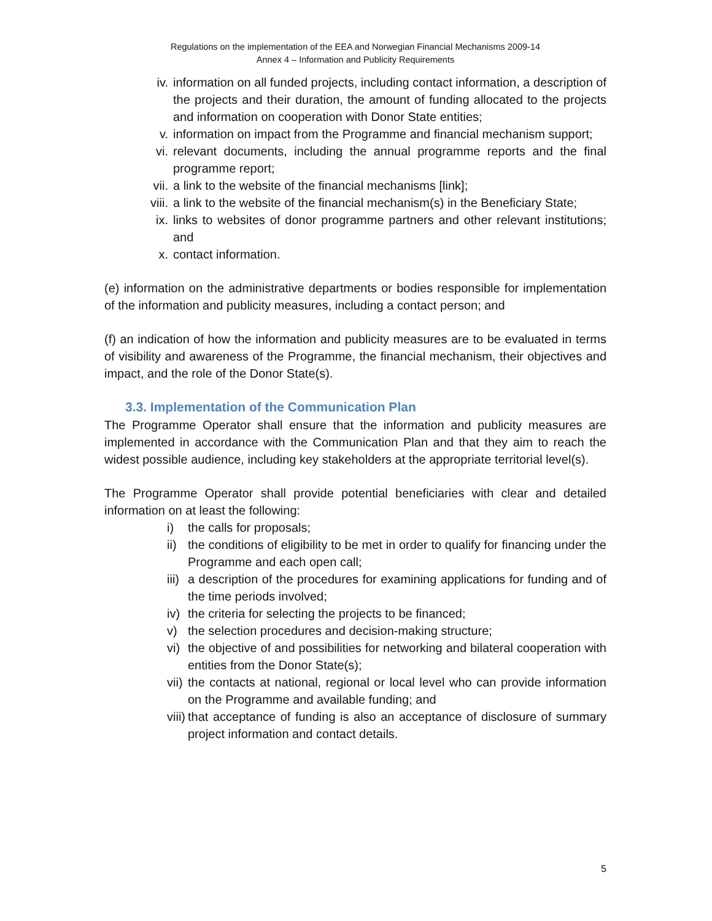Regulations on the implementation of the EEA and Norwegian Financial Mechanisms 2009-14
Annex 4 – Information and Publicity Requirements
iv. information on all funded projects, including contact information, a description of the projects and their duration, the amount of funding allocated to the projects and information on cooperation with Donor State entities;
v. information on impact from the Programme and financial mechanism support;
vi. relevant documents, including the annual programme reports and the final programme report;
vii. a link to the website of the financial mechanisms [link];
viii. a link to the website of the financial mechanism(s) in the Beneficiary State;
ix. links to websites of donor programme partners and other relevant institutions; and
x. contact information.
(e) information on the administrative departments or bodies responsible for implementation of the information and publicity measures, including a contact person; and
(f) an indication of how the information and publicity measures are to be evaluated in terms of visibility and awareness of the Programme, the financial mechanism, their objectives and impact, and the role of the Donor State(s).
3.3. Implementation of the Communication Plan
The Programme Operator shall ensure that the information and publicity measures are implemented in accordance with the Communication Plan and that they aim to reach the widest possible audience, including key stakeholders at the appropriate territorial level(s).
The Programme Operator shall provide potential beneficiaries with clear and detailed information on at least the following:
i) the calls for proposals;
ii) the conditions of eligibility to be met in order to qualify for financing under the Programme and each open call;
iii) a description of the procedures for examining applications for funding and of the time periods involved;
iv) the criteria for selecting the projects to be financed;
v) the selection procedures and decision-making structure;
vi) the objective of and possibilities for networking and bilateral cooperation with entities from the Donor State(s);
vii) the contacts at national, regional or local level who can provide information on the Programme and available funding; and
viii) that acceptance of funding is also an acceptance of disclosure of summary project information and contact details.
5